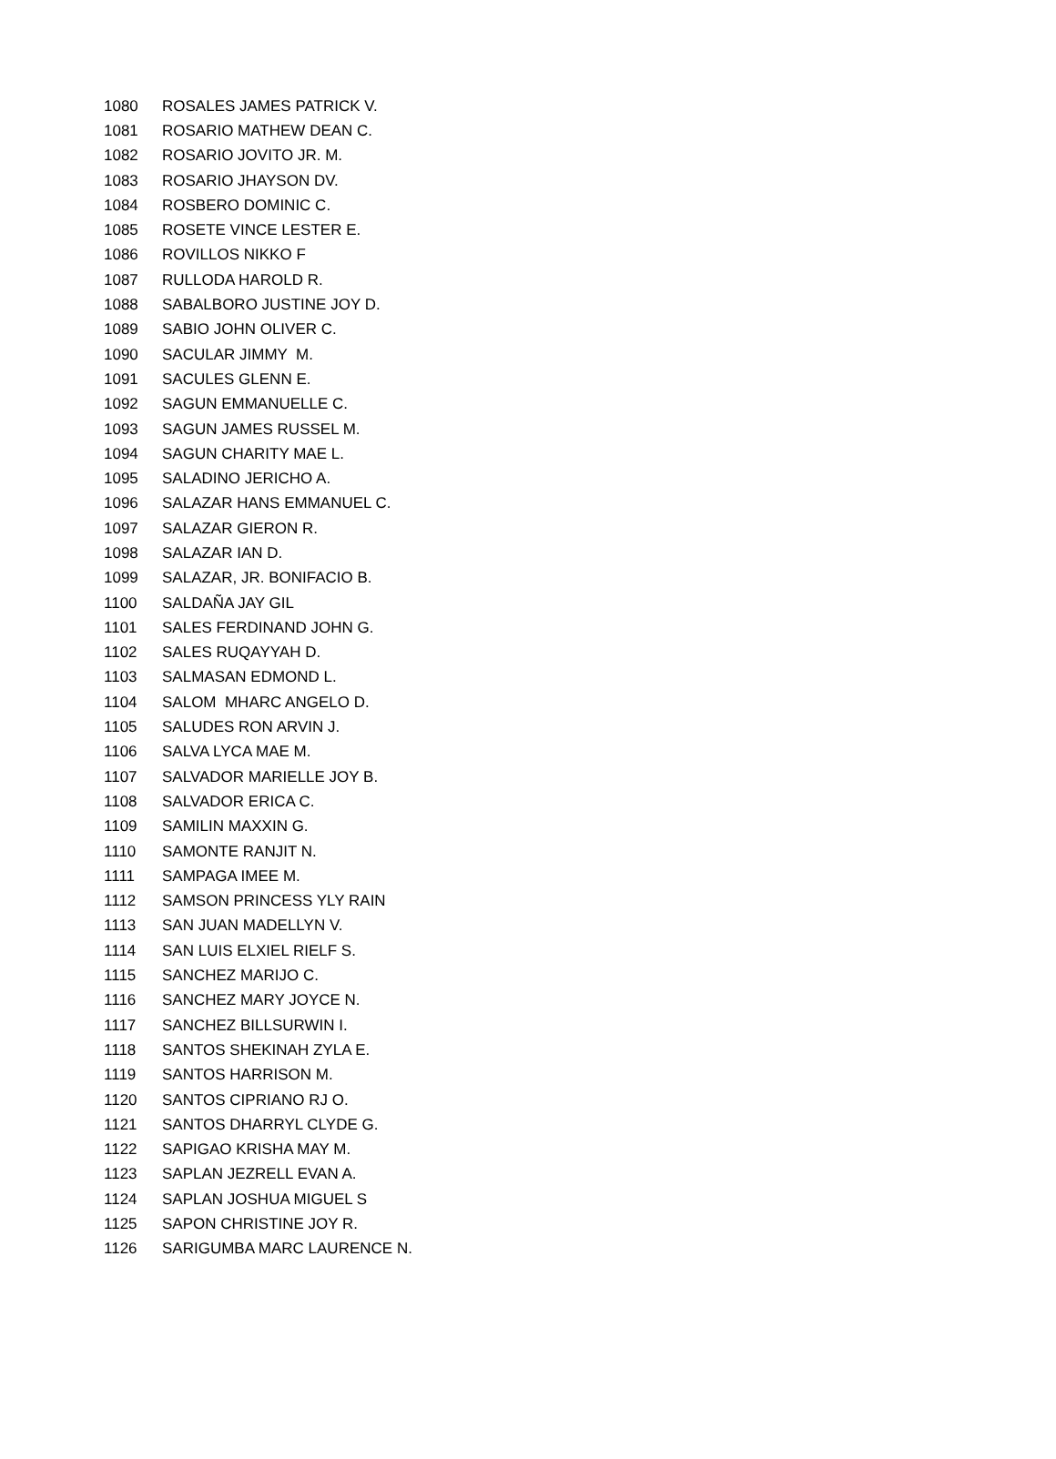| 1080 | ROSALES JAMES PATRICK V. |
| 1081 | ROSARIO MATHEW DEAN C. |
| 1082 | ROSARIO JOVITO JR. M. |
| 1083 | ROSARIO JHAYSON DV. |
| 1084 | ROSBERO DOMINIC C. |
| 1085 | ROSETE VINCE LESTER E. |
| 1086 | ROVILLOS NIKKO F |
| 1087 | RULLODA HAROLD R. |
| 1088 | SABALBORO JUSTINE JOY D. |
| 1089 | SABIO JOHN OLIVER C. |
| 1090 | SACULAR JIMMY M. |
| 1091 | SACULES GLENN E. |
| 1092 | SAGUN EMMANUELLE C. |
| 1093 | SAGUN JAMES RUSSEL M. |
| 1094 | SAGUN CHARITY MAE L. |
| 1095 | SALADINO JERICHO A. |
| 1096 | SALAZAR HANS EMMANUEL C. |
| 1097 | SALAZAR GIERON R. |
| 1098 | SALAZAR IAN D. |
| 1099 | SALAZAR, JR. BONIFACIO B. |
| 1100 | SALDAÑA JAY GIL |
| 1101 | SALES FERDINAND JOHN G. |
| 1102 | SALES RUQAYYAH D. |
| 1103 | SALMASAN EDMOND L. |
| 1104 | SALOM MHARC ANGELO D. |
| 1105 | SALUDES RON ARVIN J. |
| 1106 | SALVA LYCA MAE M. |
| 1107 | SALVADOR MARIELLE JOY B. |
| 1108 | SALVADOR ERICA C. |
| 1109 | SAMILIN MAXXIN G. |
| 1110 | SAMONTE RANJIT N. |
| 1111 | SAMPAGA IMEE M. |
| 1112 | SAMSON PRINCESS YLY RAIN |
| 1113 | SAN JUAN MADELLYN V. |
| 1114 | SAN LUIS ELXIEL RIELF S. |
| 1115 | SANCHEZ MARIJO C. |
| 1116 | SANCHEZ MARY JOYCE N. |
| 1117 | SANCHEZ BILLSURWIN I. |
| 1118 | SANTOS SHEKINAH ZYLA E. |
| 1119 | SANTOS HARRISON M. |
| 1120 | SANTOS CIPRIANO RJ O. |
| 1121 | SANTOS DHARRYL CLYDE G. |
| 1122 | SAPIGAO KRISHA MAY M. |
| 1123 | SAPLAN JEZRELL EVAN A. |
| 1124 | SAPLAN JOSHUA MIGUEL S |
| 1125 | SAPON CHRISTINE JOY R. |
| 1126 | SARIGUMBA MARC LAURENCE N. |